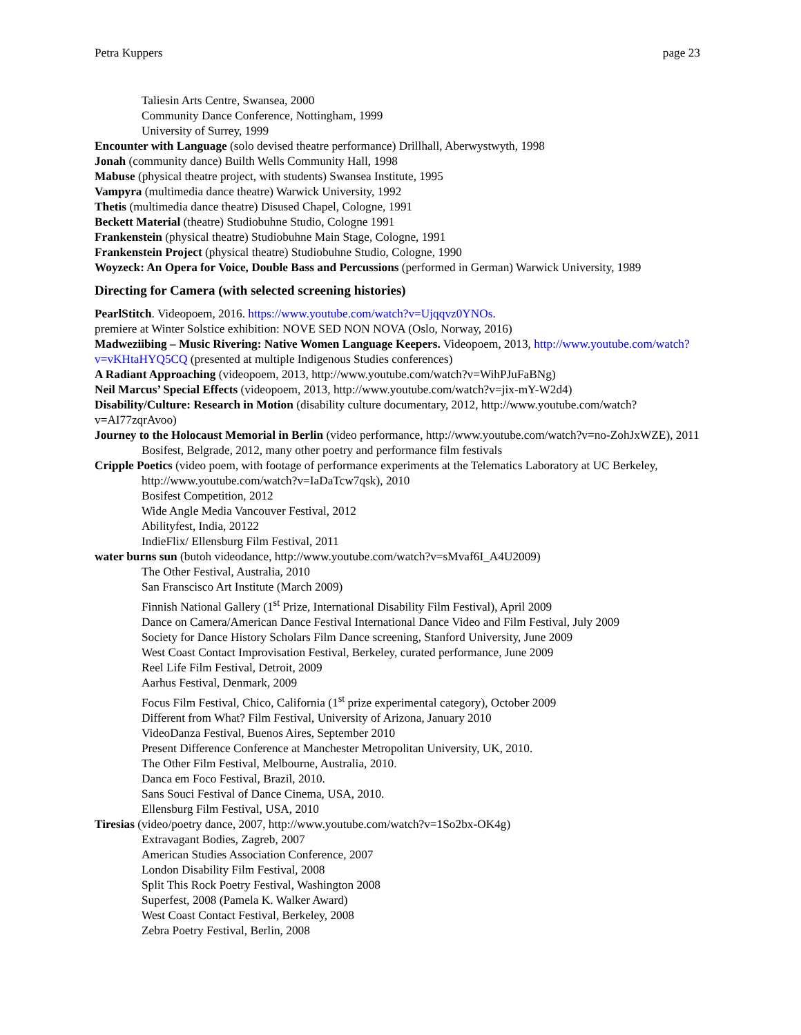Petra Kuppers page 23
Taliesin Arts Centre, Swansea, 2000
Community Dance Conference, Nottingham, 1999
University of Surrey, 1999
Encounter with Language (solo devised theatre performance) Drillhall, Aberwystwyth, 1998
Jonah (community dance) Builth Wells Community Hall, 1998
Mabuse (physical theatre project, with students) Swansea Institute, 1995
Vampyra (multimedia dance theatre) Warwick University, 1992
Thetis (multimedia dance theatre) Disused Chapel, Cologne, 1991
Beckett Material (theatre) Studiobuhne Studio, Cologne 1991
Frankenstein (physical theatre) Studiobuhne Main Stage, Cologne, 1991
Frankenstein Project (physical theatre) Studiobuhne Studio, Cologne, 1990
Woyzeck: An Opera for Voice, Double Bass and Percussions (performed in German) Warwick University, 1989
Directing for Camera (with selected screening histories)
PearlStitch. Videopoem, 2016. https://www.youtube.com/watch?v=Ujqqvz0YNOs.
premiere at Winter Solstice exhibition: NOVE SED NON NOVA (Oslo, Norway, 2016)
Madweziibing – Music Rivering: Native Women Language Keepers. Videopoem, 2013, http://www.youtube.com/watch?v=vKHtaHYQ5CQ (presented at multiple Indigenous Studies conferences)
A Radiant Approaching (videopoem, 2013, http://www.youtube.com/watch?v=WihPJuFaBNg)
Neil Marcus’ Special Effects (videopoem, 2013, http://www.youtube.com/watch?v=jix-mY-W2d4)
Disability/Culture: Research in Motion (disability culture documentary, 2012, http://www.youtube.com/watch?v=AI77zqrAvoo)
Journey to the Holocaust Memorial in Berlin (video performance, http://www.youtube.com/watch?v=no-ZohJxWZE), 2011
Bosifest, Belgrade, 2012, many other poetry and performance film festivals
Cripple Poetics (video poem, with footage of performance experiments at the Telematics Laboratory at UC Berkeley, http://www.youtube.com/watch?v=IaDaTcw7qsk), 2010
Bosifest Competition, 2012
Wide Angle Media Vancouver Festival, 2012
Abilityfest, India, 20122
IndieFlix/ Ellensburg Film Festival, 2011
water burns sun (butoh videodance, http://www.youtube.com/watch?v=sMvaf6I_A4U2009)
The Other Festival, Australia, 2010
San Franscisco Art Institute (March 2009)
Finnish National Gallery (1<sup>st</sup> Prize, International Disability Film Festival), April 2009
Dance on Camera/American Dance Festival International Dance Video and Film Festival, July 2009
Society for Dance History Scholars Film Dance screening, Stanford University, June 2009
West Coast Contact Improvisation Festival, Berkeley, curated performance, June 2009
Reel Life Film Festival, Detroit, 2009
Aarhus Festival, Denmark, 2009
Focus Film Festival, Chico, California (1<sup>st</sup> prize experimental category), October 2009
Different from What? Film Festival, University of Arizona, January 2010
VideoDanza Festival, Buenos Aires, September 2010
Present Difference Conference at Manchester Metropolitan University, UK, 2010.
The Other Film Festival, Melbourne, Australia, 2010.
Danca em Foco Festival, Brazil, 2010.
Sans Souci Festival of Dance Cinema, USA, 2010.
Ellensburg Film Festival, USA, 2010
Tiresias (video/poetry dance, 2007, http://www.youtube.com/watch?v=1So2bx-OK4g)
Extravagant Bodies, Zagreb, 2007
American Studies Association Conference, 2007
London Disability Film Festival, 2008
Split This Rock Poetry Festival, Washington 2008
Superfest, 2008 (Pamela K. Walker Award)
West Coast Contact Festival, Berkeley, 2008
Zebra Poetry Festival, Berlin, 2008